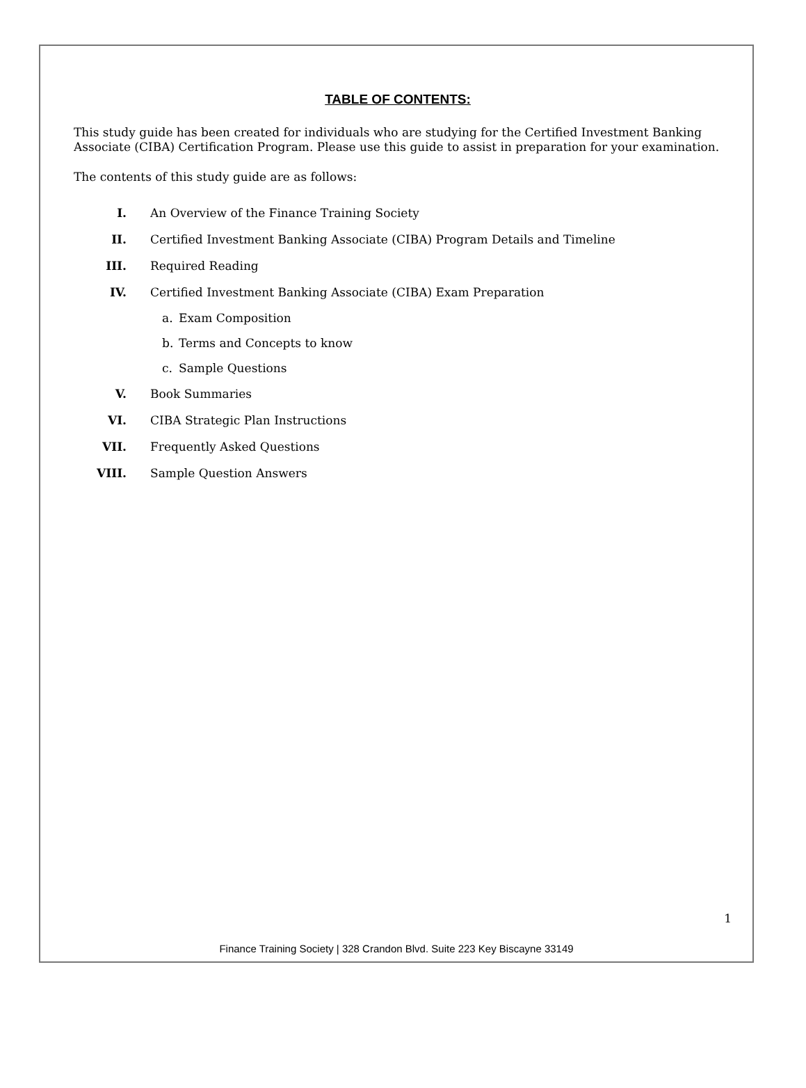TABLE OF CONTENTS:
This study guide has been created for individuals who are studying for the Certified Investment Banking Associate (CIBA) Certification Program. Please use this guide to assist in preparation for your examination.
The contents of this study guide are as follows:
I. An Overview of the Finance Training Society
II. Certified Investment Banking Associate (CIBA) Program Details and Timeline
III. Required Reading
IV. Certified Investment Banking Associate (CIBA) Exam Preparation
a. Exam Composition
b. Terms and Concepts to know
c. Sample Questions
V. Book Summaries
VI. CIBA Strategic Plan Instructions
VII. Frequently Asked Questions
VIII. Sample Question Answers
1
Finance Training Society | 328 Crandon Blvd. Suite 223 Key Biscayne 33149